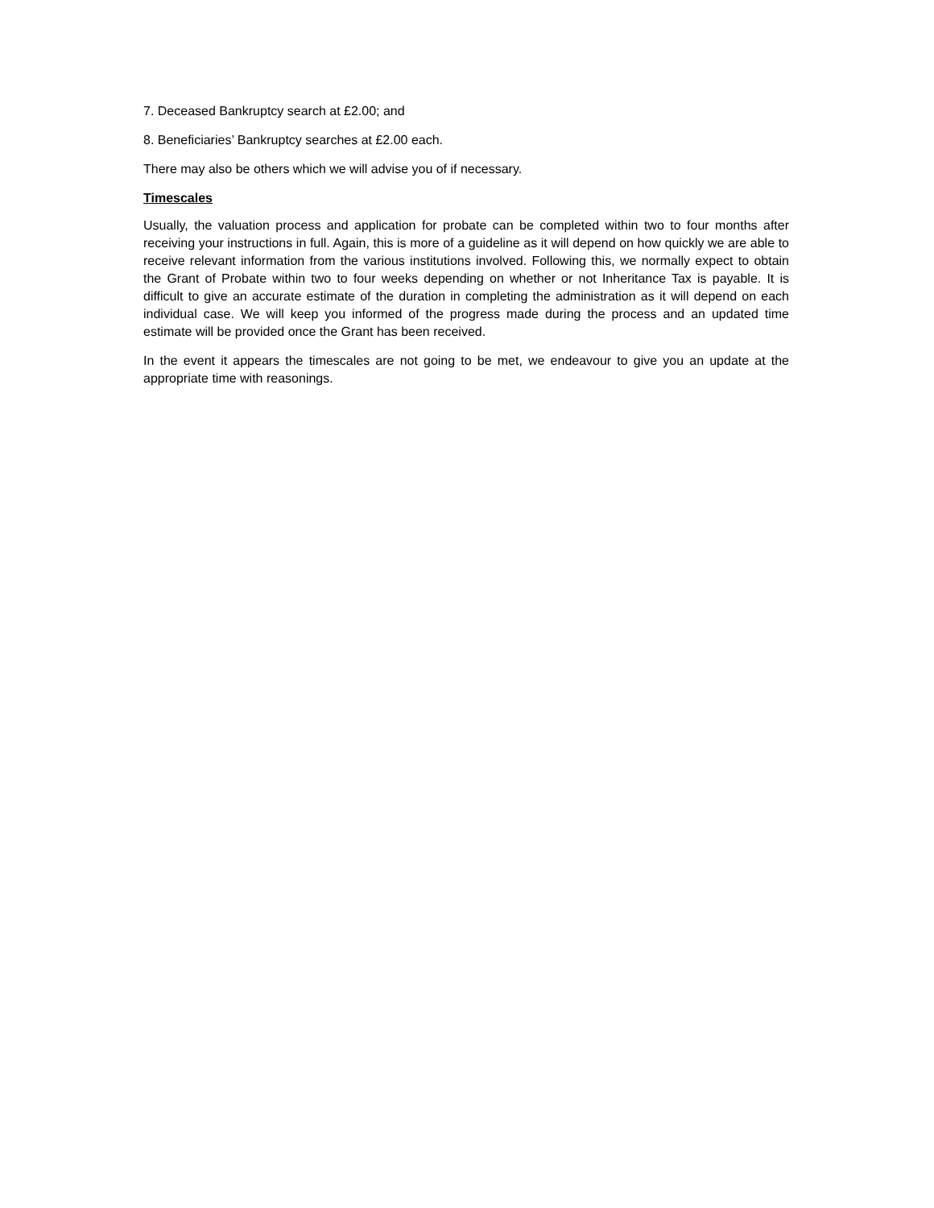7. Deceased Bankruptcy search at £2.00; and
8. Beneficiaries’ Bankruptcy searches at £2.00 each.
There may also be others which we will advise you of if necessary.
Timescales
Usually, the valuation process and application for probate can be completed within two to four months after receiving your instructions in full. Again, this is more of a guideline as it will depend on how quickly we are able to receive relevant information from the various institutions involved. Following this, we normally expect to obtain the Grant of Probate within two to four weeks depending on whether or not Inheritance Tax is payable. It is difficult to give an accurate estimate of the duration in completing the administration as it will depend on each individual case. We will keep you informed of the progress made during the process and an updated time estimate will be provided once the Grant has been received.
In the event it appears the timescales are not going to be met, we endeavour to give you an update at the appropriate time with reasonings.